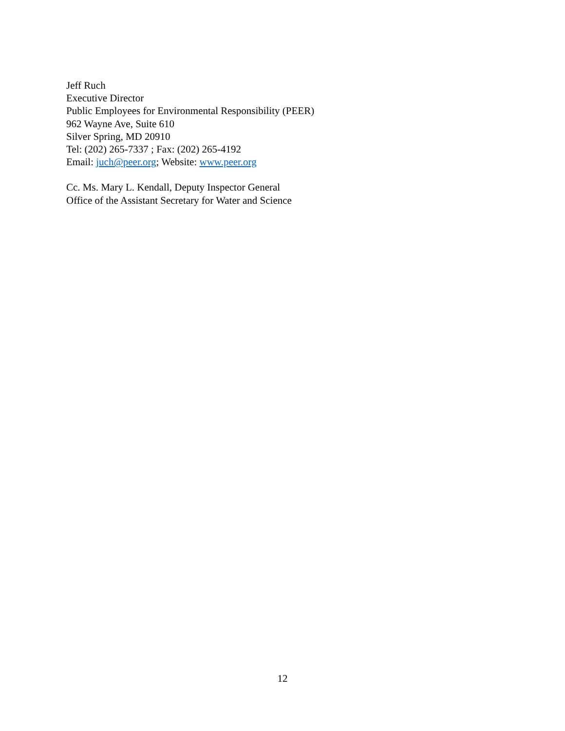Jeff Ruch
Executive Director
Public Employees for Environmental Responsibility (PEER)
962 Wayne Ave, Suite 610
Silver Spring, MD 20910
Tel: (202) 265-7337 ; Fax: (202) 265-4192
Email: juch@peer.org; Website: www.peer.org
Cc. Ms. Mary L. Kendall, Deputy Inspector General
Office of the Assistant Secretary for Water and Science
12